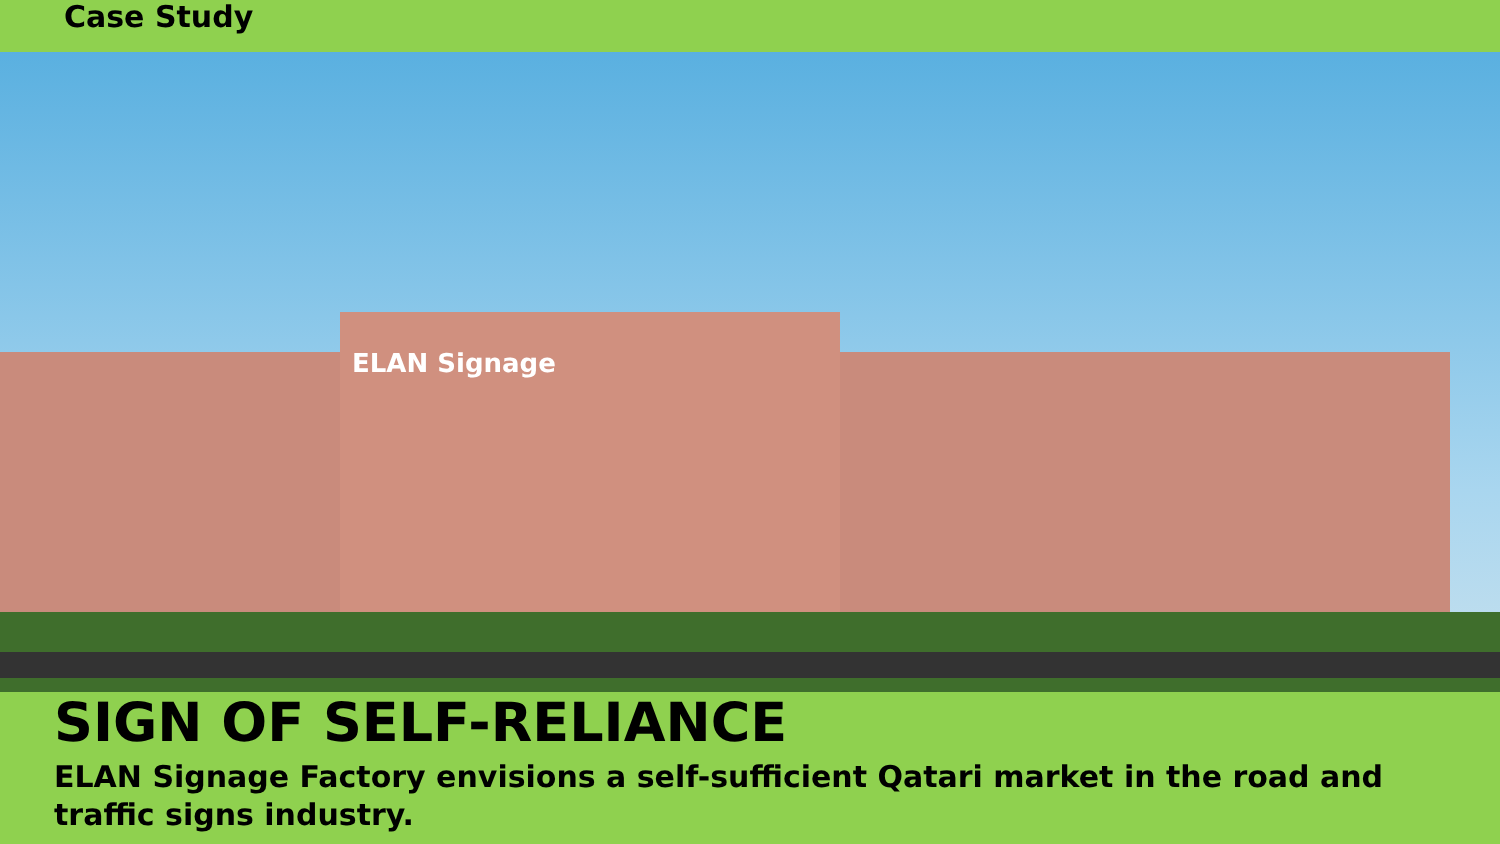Case Study
ELAN Signage
SIGN OF SELF-RELIANCE
ELAN Signage Factory envisions a self-sufficient Qatari market in the road and traffic signs industry.